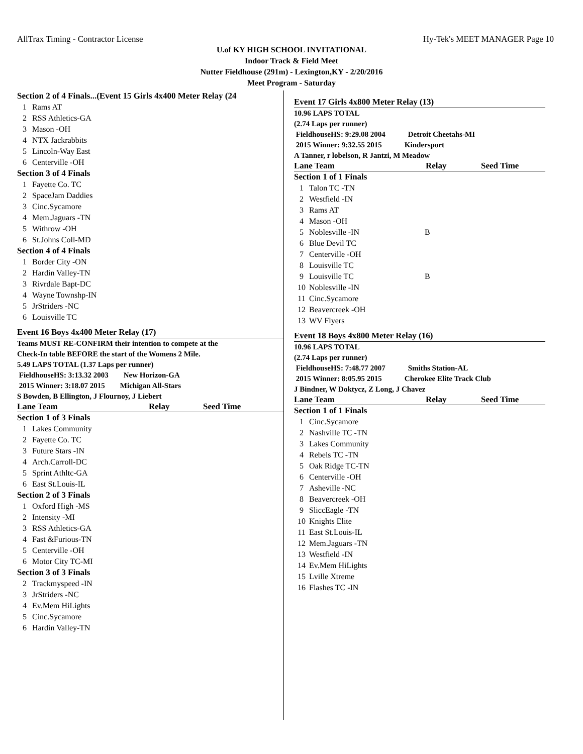AllTrax Timing - Contractor License Hy-Tek's MEET MANAGER Page 10
U.of KY HIGH SCHOOL INVITATIONAL
Indoor Track & Field Meet
Nutter Fieldhouse (291m) - Lexington,KY - 2/20/2016
Meet Program - Saturday
Section 2 of 4 Finals...(Event 15 Girls 4x400 Meter Relay (24
| 1 | Rams AT |
| 2 | RSS Athletics-GA |
| 3 | Mason -OH |
| 4 | NTX Jackrabbits |
| 5 | Lincoln-Way East |
| 6 | Centerville -OH |
Section 3 of 4 Finals
| 1 | Fayette Co. TC |
| 2 | SpaceJam Daddies |
| 3 | Cinc.Sycamore |
| 4 | Mem.Jaguars -TN |
| 5 | Withrow -OH |
| 6 | St.Johns Coll-MD |
Section 4 of 4 Finals
| 1 | Border City -ON |
| 2 | Hardin Valley-TN |
| 3 | Rivrdale Bapt-DC |
| 4 | Wayne Townshp-IN |
| 5 | JrStriders -NC |
| 6 | Louisville TC |
Event 16 Boys 4x400 Meter Relay (17)
Teams MUST RE-CONFIRM their intention to compete at the
Check-In table BEFORE the start of the Womens 2 Mile.
5.49 LAPS TOTAL (1.37 Laps per runner)
FieldhouseHS: 3:13.32 2003 New Horizon-GA
2015 Winner: 3:18.07 2015 Michigan All-Stars
S Bowden, B Ellington, J Flournoy, J Liebert
Lane Team Relay Seed Time
Section 1 of 3 Finals
| 1 | Lakes Community |
| 2 | Fayette Co. TC |
| 3 | Future Stars -IN |
| 4 | Arch.Carroll-DC |
| 5 | Sprint Athltc-GA |
| 6 | East St.Louis-IL |
Section 2 of 3 Finals
| 1 | Oxford High -MS |
| 2 | Intensity -MI |
| 3 | RSS Athletics-GA |
| 4 | Fast &Furious-TN |
| 5 | Centerville -OH |
| 6 | Motor City TC-MI |
Section 3 of 3 Finals
| 2 | Trackmyspeed -IN |
| 3 | JrStriders -NC |
| 4 | Ev.Mem HiLights |
| 5 | Cinc.Sycamore |
| 6 | Hardin Valley-TN |
Event 17 Girls 4x800 Meter Relay (13)
10.96 LAPS TOTAL
(2.74 Laps per runner)
FieldhouseHS: 9:29.08 2004 Detroit Cheetahs-MI
2015 Winner: 9:32.55 2015 Kindersport
A Tanner, r lobelson, R Jantzi, M Meadow
Lane Team Relay Seed Time
Section 1 of 1 Finals
| 1 | Talon TC -TN | |
| 2 | Westfield -IN | |
| 3 | Rams AT | |
| 4 | Mason -OH | |
| 5 | Noblesville -IN | B |
| 6 | Blue Devil TC | |
| 7 | Centerville -OH | |
| 8 | Louisville TC | |
| 9 | Louisville TC | B |
| 10 | Noblesville -IN | |
| 11 | Cinc.Sycamore | |
| 12 | Beavercreek -OH | |
| 13 | WV Flyers | |
Event 18 Boys 4x800 Meter Relay (16)
10.96 LAPS TOTAL
(2.74 Laps per runner)
FieldhouseHS: 7:48.77 2007 Smiths Station-AL
2015 Winner: 8:05.95 2015 Cherokee Elite Track Club
J Bindner, W Doktycz, Z Long, J Chavez
Lane Team Relay Seed Time
Section 1 of 1 Finals
| 1 | Cinc.Sycamore |
| 2 | Nashville TC -TN |
| 3 | Lakes Community |
| 4 | Rebels TC -TN |
| 5 | Oak Ridge TC-TN |
| 6 | Centerville -OH |
| 7 | Asheville -NC |
| 8 | Beavercreek -OH |
| 9 | SliccEagle -TN |
| 10 | Knights Elite |
| 11 | East St.Louis-IL |
| 12 | Mem.Jaguars -TN |
| 13 | Westfield -IN |
| 14 | Ev.Mem HiLights |
| 15 | Lville Xtreme |
| 16 | Flashes TC -IN |